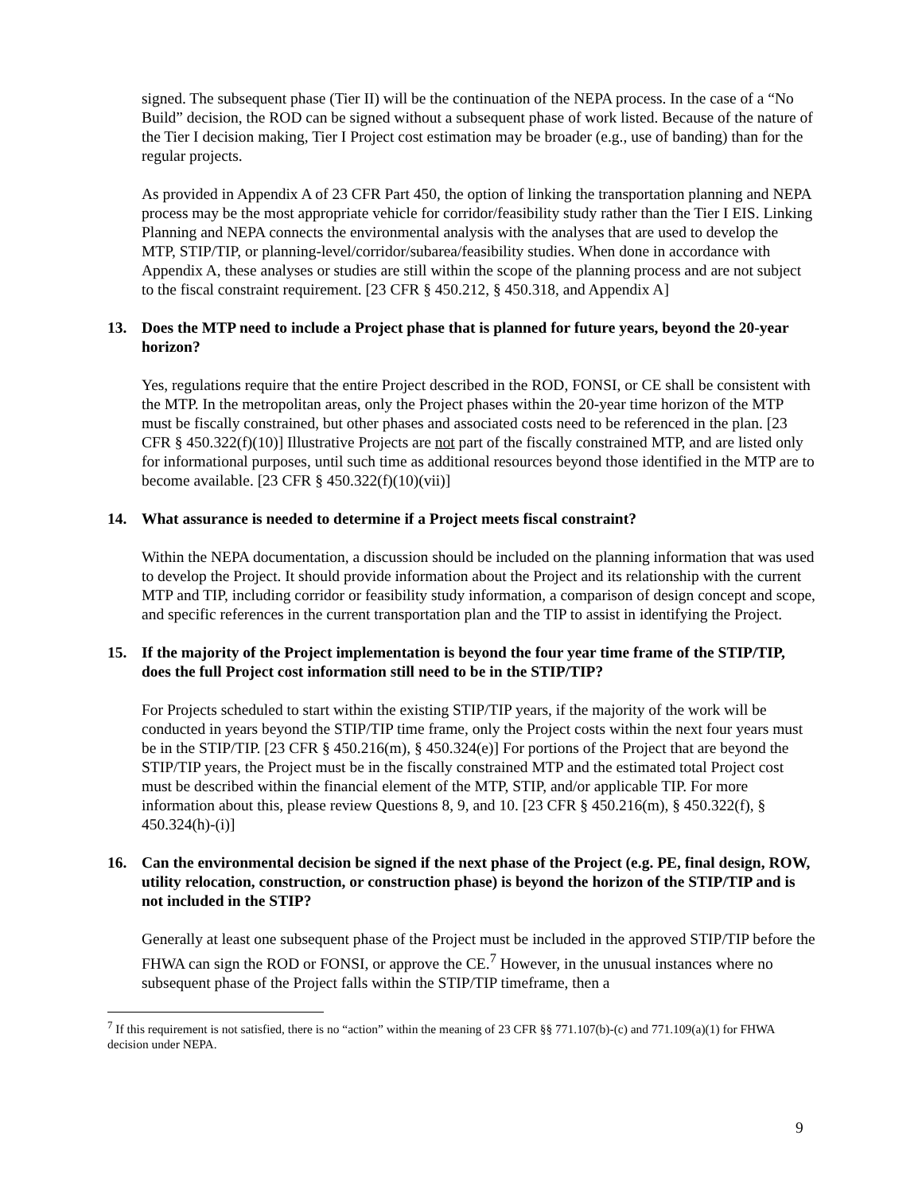signed. The subsequent phase (Tier II) will be the continuation of the NEPA process. In the case of a “No Build” decision, the ROD can be signed without a subsequent phase of work listed. Because of the nature of the Tier I decision making, Tier I Project cost estimation may be broader (e.g., use of banding) than for the regular projects.
As provided in Appendix A of 23 CFR Part 450, the option of linking the transportation planning and NEPA process may be the most appropriate vehicle for corridor/feasibility study rather than the Tier I EIS. Linking Planning and NEPA connects the environmental analysis with the analyses that are used to develop the MTP, STIP/TIP, or planning-level/corridor/subarea/feasibility studies. When done in accordance with Appendix A, these analyses or studies are still within the scope of the planning process and are not subject to the fiscal constraint requirement. [23 CFR § 450.212, § 450.318, and Appendix A]
13. Does the MTP need to include a Project phase that is planned for future years, beyond the 20-year horizon?
Yes, regulations require that the entire Project described in the ROD, FONSI, or CE shall be consistent with the MTP. In the metropolitan areas, only the Project phases within the 20-year time horizon of the MTP must be fiscally constrained, but other phases and associated costs need to be referenced in the plan. [23 CFR § 450.322(f)(10)] Illustrative Projects are not part of the fiscally constrained MTP, and are listed only for informational purposes, until such time as additional resources beyond those identified in the MTP are to become available. [23 CFR § 450.322(f)(10)(vii)]
14. What assurance is needed to determine if a Project meets fiscal constraint?
Within the NEPA documentation, a discussion should be included on the planning information that was used to develop the Project. It should provide information about the Project and its relationship with the current MTP and TIP, including corridor or feasibility study information, a comparison of design concept and scope, and specific references in the current transportation plan and the TIP to assist in identifying the Project.
15. If the majority of the Project implementation is beyond the four year time frame of the STIP/TIP, does the full Project cost information still need to be in the STIP/TIP?
For Projects scheduled to start within the existing STIP/TIP years, if the majority of the work will be conducted in years beyond the STIP/TIP time frame, only the Project costs within the next four years must be in the STIP/TIP. [23 CFR § 450.216(m), § 450.324(e)] For portions of the Project that are beyond the STIP/TIP years, the Project must be in the fiscally constrained MTP and the estimated total Project cost must be described within the financial element of the MTP, STIP, and/or applicable TIP. For more information about this, please review Questions 8, 9, and 10. [23 CFR § 450.216(m), § 450.322(f), § 450.324(h)-(i)]
16. Can the environmental decision be signed if the next phase of the Project (e.g. PE, final design, ROW, utility relocation, construction, or construction phase) is beyond the horizon of the STIP/TIP and is not included in the STIP?
Generally at least one subsequent phase of the Project must be included in the approved STIP/TIP before the FHWA can sign the ROD or FONSI, or approve the CE.<sup>7</sup> However, in the unusual instances where no subsequent phase of the Project falls within the STIP/TIP timeframe, then a
<sup>7</sup> If this requirement is not satisfied, there is no “action” within the meaning of 23 CFR §§ 771.107(b)-(c) and 771.109(a)(1) for FHWA decision under NEPA.
9